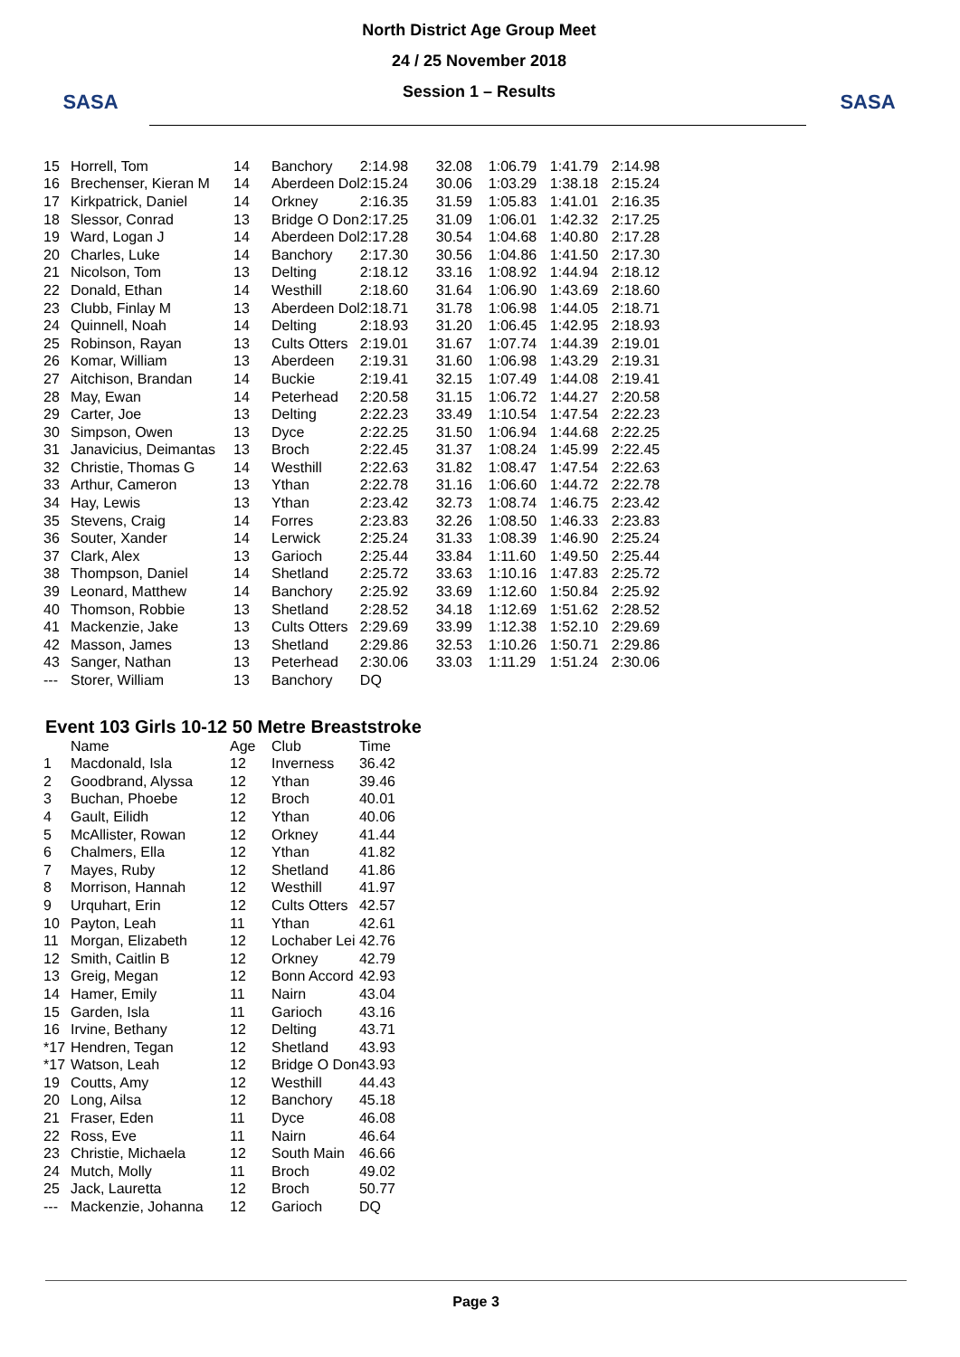SASA
North District Age Group Meet
24 / 25 November 2018
Session 1 – Results
SASA
| 15 | Horrell, Tom | 14 | Banchory | 2:14.98 | 32.08 | 1:06.79 | 1:41.79 | 2:14.98 |
| 16 | Brechenser, Kieran M | 14 | Aberdeen Dol | 2:15.24 | 30.06 | 1:03.29 | 1:38.18 | 2:15.24 |
| 17 | Kirkpatrick, Daniel | 14 | Orkney | 2:16.35 | 31.59 | 1:05.83 | 1:41.01 | 2:16.35 |
| 18 | Slessor, Conrad | 13 | Bridge O Don | 2:17.25 | 31.09 | 1:06.01 | 1:42.32 | 2:17.25 |
| 19 | Ward, Logan J | 14 | Aberdeen Dol | 2:17.28 | 30.54 | 1:04.68 | 1:40.80 | 2:17.28 |
| 20 | Charles, Luke | 14 | Banchory | 2:17.30 | 30.56 | 1:04.86 | 1:41.50 | 2:17.30 |
| 21 | Nicolson, Tom | 13 | Delting | 2:18.12 | 33.16 | 1:08.92 | 1:44.94 | 2:18.12 |
| 22 | Donald, Ethan | 14 | Westhill | 2:18.60 | 31.64 | 1:06.90 | 1:43.69 | 2:18.60 |
| 23 | Clubb, Finlay M | 13 | Aberdeen Dol | 2:18.71 | 31.78 | 1:06.98 | 1:44.05 | 2:18.71 |
| 24 | Quinnell, Noah | 14 | Delting | 2:18.93 | 31.20 | 1:06.45 | 1:42.95 | 2:18.93 |
| 25 | Robinson, Rayan | 13 | Cults Otters | 2:19.01 | 31.67 | 1:07.74 | 1:44.39 | 2:19.01 |
| 26 | Komar, William | 13 | Aberdeen | 2:19.31 | 31.60 | 1:06.98 | 1:43.29 | 2:19.31 |
| 27 | Aitchison, Brandan | 14 | Buckie | 2:19.41 | 32.15 | 1:07.49 | 1:44.08 | 2:19.41 |
| 28 | May, Ewan | 14 | Peterhead | 2:20.58 | 31.15 | 1:06.72 | 1:44.27 | 2:20.58 |
| 29 | Carter, Joe | 13 | Delting | 2:22.23 | 33.49 | 1:10.54 | 1:47.54 | 2:22.23 |
| 30 | Simpson, Owen | 13 | Dyce | 2:22.25 | 31.50 | 1:06.94 | 1:44.68 | 2:22.25 |
| 31 | Janavicius, Deimantas | 13 | Broch | 2:22.45 | 31.37 | 1:08.24 | 1:45.99 | 2:22.45 |
| 32 | Christie, Thomas G | 14 | Westhill | 2:22.63 | 31.82 | 1:08.47 | 1:47.54 | 2:22.63 |
| 33 | Arthur, Cameron | 13 | Ythan | 2:22.78 | 31.16 | 1:06.60 | 1:44.72 | 2:22.78 |
| 34 | Hay, Lewis | 13 | Ythan | 2:23.42 | 32.73 | 1:08.74 | 1:46.75 | 2:23.42 |
| 35 | Stevens, Craig | 14 | Forres | 2:23.83 | 32.26 | 1:08.50 | 1:46.33 | 2:23.83 |
| 36 | Souter, Xander | 14 | Lerwick | 2:25.24 | 31.33 | 1:08.39 | 1:46.90 | 2:25.24 |
| 37 | Clark, Alex | 13 | Garioch | 2:25.44 | 33.84 | 1:11.60 | 1:49.50 | 2:25.44 |
| 38 | Thompson, Daniel | 14 | Shetland | 2:25.72 | 33.63 | 1:10.16 | 1:47.83 | 2:25.72 |
| 39 | Leonard, Matthew | 14 | Banchory | 2:25.92 | 33.69 | 1:12.60 | 1:50.84 | 2:25.92 |
| 40 | Thomson, Robbie | 13 | Shetland | 2:28.52 | 34.18 | 1:12.69 | 1:51.62 | 2:28.52 |
| 41 | Mackenzie, Jake | 13 | Cults Otters | 2:29.69 | 33.99 | 1:12.38 | 1:52.10 | 2:29.69 |
| 42 | Masson, James | 13 | Shetland | 2:29.86 | 32.53 | 1:10.26 | 1:50.71 | 2:29.86 |
| 43 | Sanger, Nathan | 13 | Peterhead | 2:30.06 | 33.03 | 1:11.29 | 1:51.24 | 2:30.06 |
| --- | Storer, William | 13 | Banchory | DQ | | | | |
Event 103 Girls 10-12 50 Metre Breaststroke
| | Name | Age | Club | Time |
| --- | --- | --- | --- | --- |
| 1 | Macdonald, Isla | 12 | Inverness | 36.42 |
| 2 | Goodbrand, Alyssa | 12 | Ythan | 39.46 |
| 3 | Buchan, Phoebe | 12 | Broch | 40.01 |
| 4 | Gault, Eilidh | 12 | Ythan | 40.06 |
| 5 | McAllister, Rowan | 12 | Orkney | 41.44 |
| 6 | Chalmers, Ella | 12 | Ythan | 41.82 |
| 7 | Mayes, Ruby | 12 | Shetland | 41.86 |
| 8 | Morrison, Hannah | 12 | Westhill | 41.97 |
| 9 | Urquhart, Erin | 12 | Cults Otters | 42.57 |
| 10 | Payton, Leah | 11 | Ythan | 42.61 |
| 11 | Morgan, Elizabeth | 12 | Lochaber Lei | 42.76 |
| 12 | Smith, Caitlin B | 12 | Orkney | 42.79 |
| 13 | Greig, Megan | 12 | Bonn Accord | 42.93 |
| 14 | Hamer, Emily | 11 | Nairn | 43.04 |
| 15 | Garden, Isla | 11 | Garioch | 43.16 |
| 16 | Irvine, Bethany | 12 | Delting | 43.71 |
| *17 | Hendren, Tegan | 12 | Shetland | 43.93 |
| *17 | Watson, Leah | 12 | Bridge O Don | 43.93 |
| 19 | Coutts, Amy | 12 | Westhill | 44.43 |
| 20 | Long, Ailsa | 12 | Banchory | 45.18 |
| 21 | Fraser, Eden | 11 | Dyce | 46.08 |
| 22 | Ross, Eve | 11 | Nairn | 46.64 |
| 23 | Christie, Michaela | 12 | South Main | 46.66 |
| 24 | Mutch, Molly | 11 | Broch | 49.02 |
| 25 | Jack, Lauretta | 12 | Broch | 50.77 |
| --- | Mackenzie, Johanna | 12 | Garioch | DQ |
Page 3